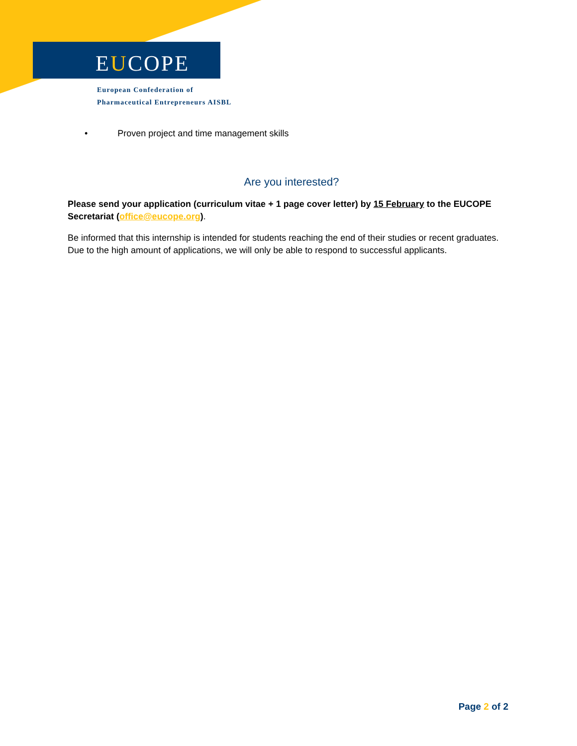EUCOPE
European Confederation of
Pharmaceutical Entrepreneurs AISBL
• Proven project and time management skills
Are you interested?
Please send your application (curriculum vitae + 1 page cover letter) by 15 February to the EUCOPE Secretariat (office@eucope.org).
Be informed that this internship is intended for students reaching the end of their studies or recent graduates. Due to the high amount of applications, we will only be able to respond to successful applicants.
Page 2 of 2